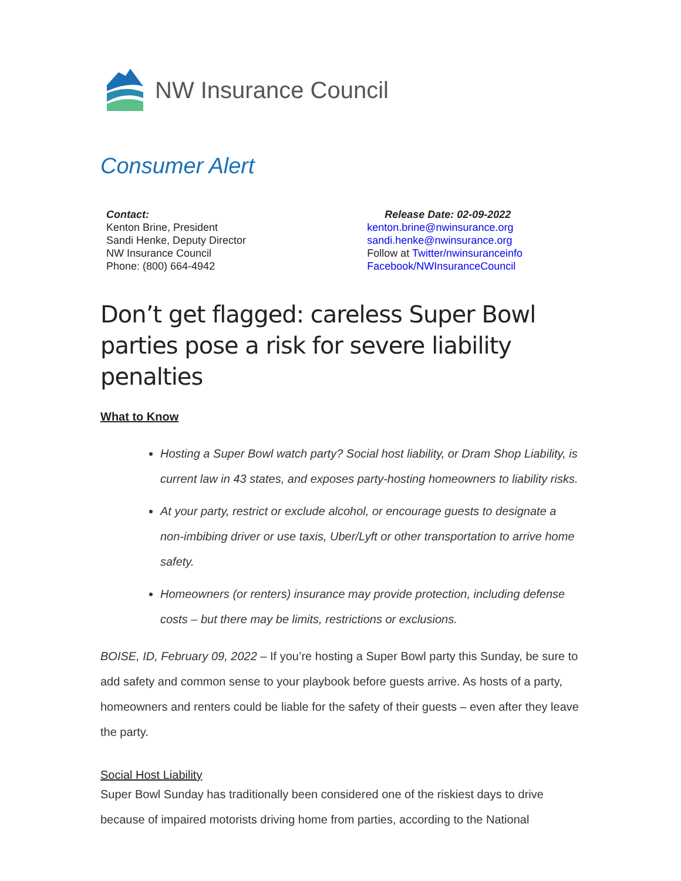NW Insurance Council
Consumer Alert
Contact:
Kenton Brine, President
Sandi Henke, Deputy Director
NW Insurance Council
Phone: (800) 664-4942
Release Date: 02-09-2022
kenton.brine@nwinsurance.org
sandi.henke@nwinsurance.org
Follow at Twitter/nwinsuranceinfo
Facebook/NWInsuranceCouncil
Don’t get flagged: careless Super Bowl parties pose a risk for severe liability penalties
What to Know
Hosting a Super Bowl watch party? Social host liability, or Dram Shop Liability, is current law in 43 states, and exposes party-hosting homeowners to liability risks.
At your party, restrict or exclude alcohol, or encourage guests to designate a non-imbibing driver or use taxis, Uber/Lyft or other transportation to arrive home safety.
Homeowners (or renters) insurance may provide protection, including defense costs – but there may be limits, restrictions or exclusions.
BOISE, ID, February 09, 2022 – If you’re hosting a Super Bowl party this Sunday, be sure to add safety and common sense to your playbook before guests arrive. As hosts of a party, homeowners and renters could be liable for the safety of their guests – even after they leave the party.
Social Host Liability
Super Bowl Sunday has traditionally been considered one of the riskiest days to drive because of impaired motorists driving home from parties, according to the National